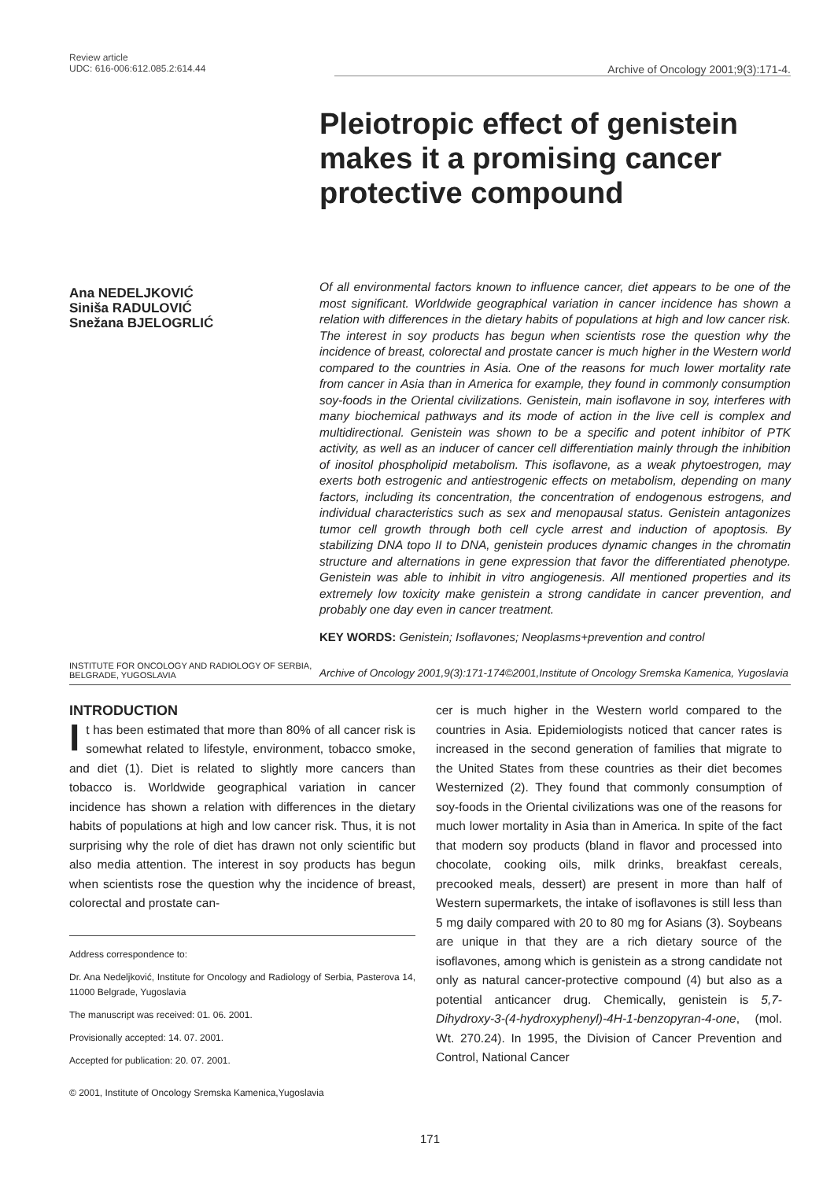Review article
UDC: 616-006:612.085.2:614.44
Archive of Oncology 2001;9(3):171-4.
Pleiotropic effect of genistein makes it a promising cancer protective compound
Ana NEDELJKOVIĆ
Siniša RADULOVIĆ
Snežana BJELOGRLIĆ
Of all environmental factors known to influence cancer, diet appears to be one of the most significant. Worldwide geographical variation in cancer incidence has shown a relation with differences in the dietary habits of populations at high and low cancer risk. The interest in soy products has begun when scientists rose the question why the incidence of breast, colorectal and prostate cancer is much higher in the Western world compared to the countries in Asia. One of the reasons for much lower mortality rate from cancer in Asia than in America for example, they found in commonly consumption soy-foods in the Oriental civilizations. Genistein, main isoflavone in soy, interferes with many biochemical pathways and its mode of action in the live cell is complex and multidirectional. Genistein was shown to be a specific and potent inhibitor of PTK activity, as well as an inducer of cancer cell differentiation mainly through the inhibition of inositol phospholipid metabolism. This isoflavone, as a weak phytoestrogen, may exerts both estrogenic and antiestrogenic effects on metabolism, depending on many factors, including its concentration, the concentration of endogenous estrogens, and individual characteristics such as sex and menopausal status. Genistein antagonizes tumor cell growth through both cell cycle arrest and induction of apoptosis. By stabilizing DNA topo II to DNA, genistein produces dynamic changes in the chromatin structure and alternations in gene expression that favor the differentiated phenotype. Genistein was able to inhibit in vitro angiogenesis. All mentioned properties and its extremely low toxicity make genistein a strong candidate in cancer prevention, and probably one day even in cancer treatment.
KEY WORDS: Genistein; Isoflavones; Neoplasms+prevention and control
INSTITUTE FOR ONCOLOGY AND RADIOLOGY OF SERBIA,
BELGRADE, YUGOSLAVIA
Archive of Oncology 2001,9(3):171-174©2001,Institute of Oncology Sremska Kamenica, Yugoslavia
INTRODUCTION
It has been estimated that more than 80% of all cancer risk is somewhat related to lifestyle, environment, tobacco smoke, and diet (1). Diet is related to slightly more cancers than tobacco is. Worldwide geographical variation in cancer incidence has shown a relation with differences in the dietary habits of populations at high and low cancer risk. Thus, it is not surprising why the role of diet has drawn not only scientific but also media attention. The interest in soy products has begun when scientists rose the question why the incidence of breast, colorectal and prostate can-
Address correspondence to:
Dr. Ana Nedeljković, Institute for Oncology and Radiology of Serbia, Pasterova 14, 11000 Belgrade, Yugoslavia
The manuscript was received: 01. 06. 2001.
Provisionally accepted: 14. 07. 2001.
Accepted for publication: 20. 07. 2001.
© 2001, Institute of Oncology Sremska Kamenica,Yugoslavia
cer is much higher in the Western world compared to the countries in Asia. Epidemiologists noticed that cancer rates is increased in the second generation of families that migrate to the United States from these countries as their diet becomes Westernized (2). They found that commonly consumption of soy-foods in the Oriental civilizations was one of the reasons for much lower mortality in Asia than in America. In spite of the fact that modern soy products (bland in flavor and processed into chocolate, cooking oils, milk drinks, breakfast cereals, precooked meals, dessert) are present in more than half of Western supermarkets, the intake of isoflavones is still less than 5 mg daily compared with 20 to 80 mg for Asians (3). Soybeans are unique in that they are a rich dietary source of the isoflavones, among which is genistein as a strong candidate not only as natural cancer-protective compound (4) but also as a potential anticancer drug. Chemically, genistein is 5,7-Dihydroxy-3-(4-hydroxyphenyl)-4H-1-benzopyran-4-one, (mol. Wt. 270.24). In 1995, the Division of Cancer Prevention and Control, National Cancer
171